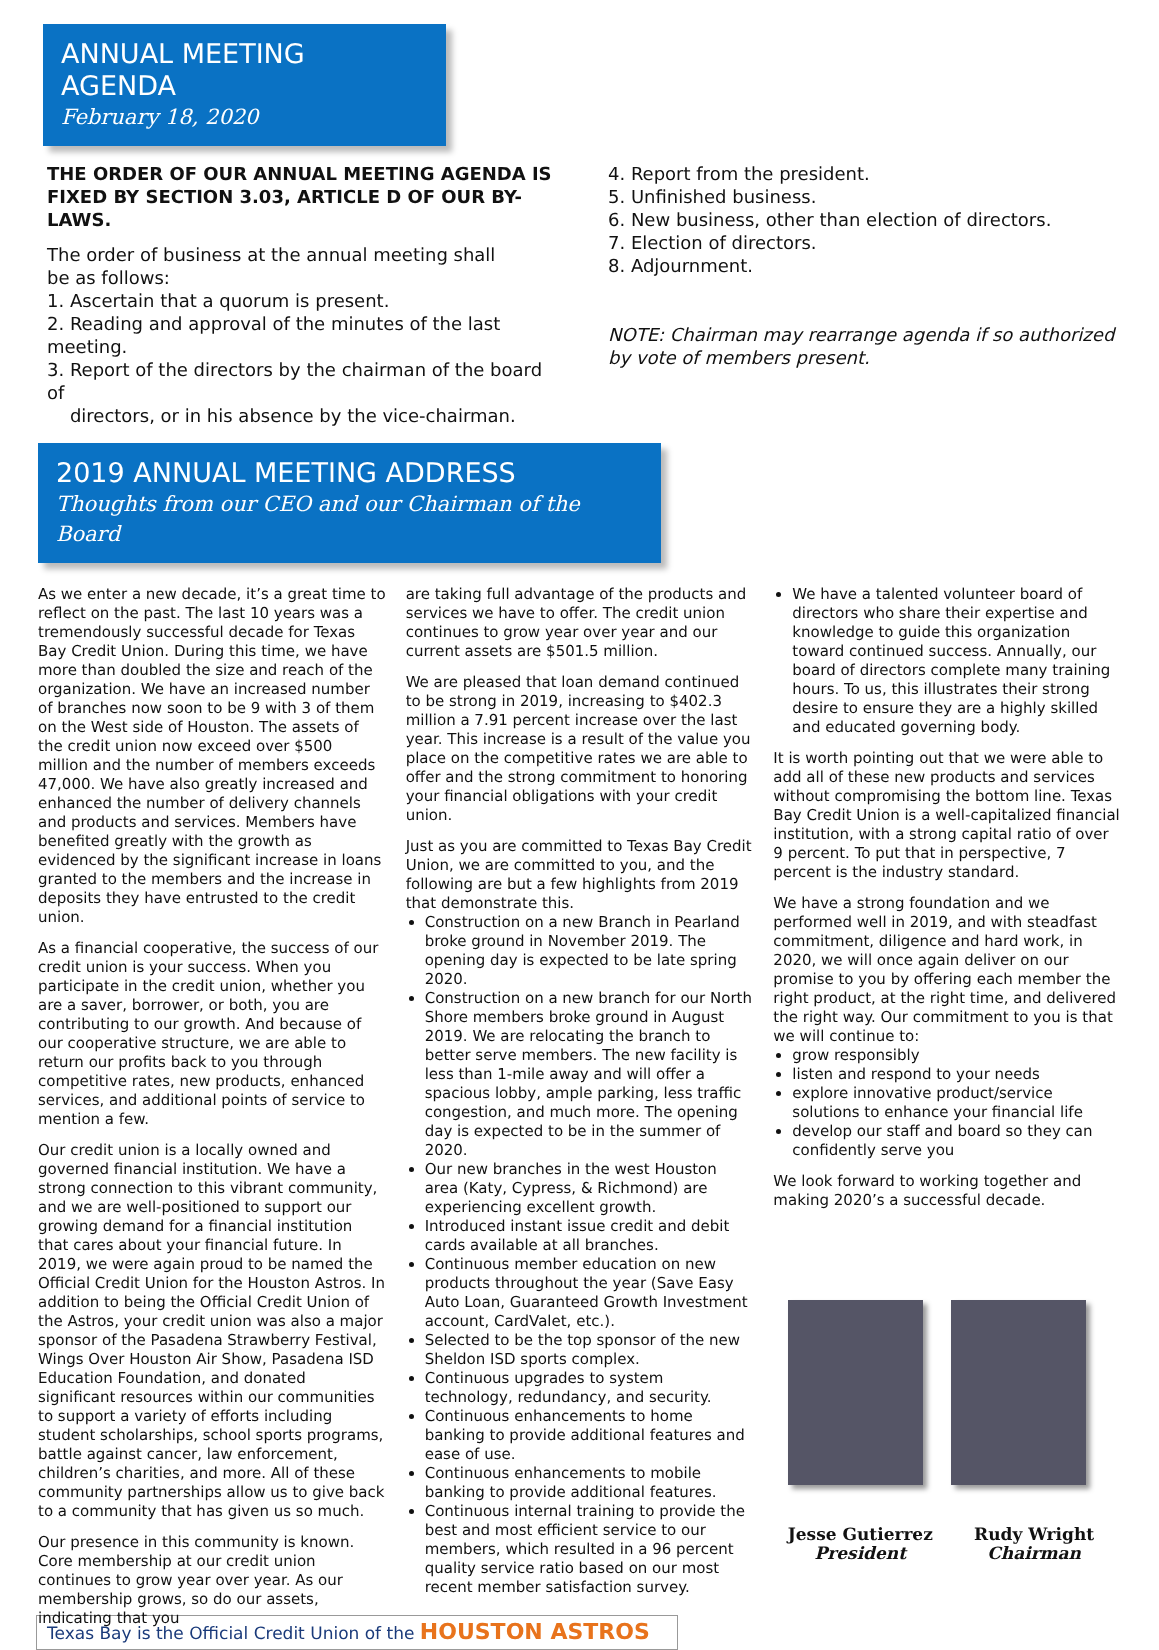ANNUAL MEETING AGENDA
February 18, 2020
THE ORDER OF OUR ANNUAL MEETING AGENDA IS FIXED BY SECTION 3.03, ARTICLE D OF OUR BY-LAWS.
The order of business at the annual meeting shall
be as follows:
1. Ascertain that a quorum is present.
2. Reading and approval of the minutes of the last meeting.
3. Report of the directors by the chairman of the board of
directors, or in his absence by the vice-chairman.
4. Report from the president.
5. Unfinished business.
6. New business, other than election of directors.
7. Election of directors.
8. Adjournment.
NOTE: Chairman may rearrange agenda if so authorized by vote of members present.
2019 ANNUAL MEETING ADDRESS
Thoughts from our CEO and our Chairman of the Board
As we enter a new decade, it’s a great time to reflect on the past. The last 10 years was a tremendously successful decade for Texas Bay Credit Union. During this time, we have more than doubled the size and reach of the organization. We have an increased number of branches now soon to be 9 with 3 of them on the West side of Houston. The assets of the credit union now exceed over $500 million and the number of members exceeds 47,000. We have also greatly increased and enhanced the number of delivery channels and products and services. Members have benefited greatly with the growth as evidenced by the significant increase in loans granted to the members and the increase in deposits they have entrusted to the credit union.
As a financial cooperative, the success of our credit union is your success. When you participate in the credit union, whether you are a saver, borrower, or both, you are contributing to our growth. And because of our cooperative structure, we are able to return our profits back to you through competitive rates, new products, enhanced services, and additional points of service to mention a few.
Our credit union is a locally owned and governed financial institution. We have a strong connection to this vibrant community, and we are well-positioned to support our growing demand for a financial institution that cares about your financial future. In 2019, we were again proud to be named the Official Credit Union for the Houston Astros. In addition to being the Official Credit Union of the Astros, your credit union was also a major sponsor of the Pasadena Strawberry Festival, Wings Over Houston Air Show, Pasadena ISD Education Foundation, and donated significant resources within our communities to support a variety of efforts including student scholarships, school sports programs, battle against cancer, law enforcement, children’s charities, and more. All of these community partnerships allow us to give back to a community that has given us so much.
Our presence in this community is known. Core membership at our credit union continues to grow year over year. As our membership grows, so do our assets, indicating that you
are taking full advantage of the products and services we have to offer. The credit union continues to grow year over year and our current assets are $501.5 million.
We are pleased that loan demand continued to be strong in 2019, increasing to $402.3 million a 7.91 percent increase over the last year. This increase is a result of the value you place on the competitive rates we are able to offer and the strong commitment to honoring your financial obligations with your credit union.
Just as you are committed to Texas Bay Credit Union, we are committed to you, and the following are but a few highlights from 2019 that demonstrate this.
Construction on a new Branch in Pearland broke ground in November 2019. The opening day is expected to be late spring 2020.
Construction on a new branch for our North Shore members broke ground in August 2019. We are relocating the branch to better serve members. The new facility is less than 1-mile away and will offer a spacious lobby, ample parking, less traffic congestion, and much more. The opening day is expected to be in the summer of 2020.
Our new branches in the west Houston area (Katy, Cypress, & Richmond) are experiencing excellent growth.
Introduced instant issue credit and debit cards available at all branches.
Continuous member education on new products throughout the year (Save Easy Auto Loan, Guaranteed Growth Investment account, CardValet, etc.).
Selected to be the top sponsor of the new Sheldon ISD sports complex.
Continuous upgrades to system technology, redundancy, and security.
Continuous enhancements to home banking to provide additional features and ease of use.
Continuous enhancements to mobile banking to provide additional features.
Continuous internal training to provide the best and most efficient service to our members, which resulted in a 96 percent quality service ratio based on our most recent member satisfaction survey.
We have a talented volunteer board of directors who share their expertise and knowledge to guide this organization toward continued success. Annually, our board of directors complete many training hours. To us, this illustrates their strong desire to ensure they are a highly skilled and educated governing body.
It is worth pointing out that we were able to add all of these new products and services without compromising the bottom line. Texas Bay Credit Union is a well-capitalized financial institution, with a strong capital ratio of over 9 percent. To put that in perspective, 7 percent is the industry standard.
We have a strong foundation and we performed well in 2019, and with steadfast commitment, diligence and hard work, in 2020, we will once again deliver on our promise to you by offering each member the right product, at the right time, and delivered the right way. Our commitment to you is that we will continue to:
grow responsibly
listen and respond to your needs
explore innovative product/service solutions to enhance your financial life
develop our staff and board so they can confidently serve you
We look forward to working together and making 2020’s a successful decade.
Jesse Gutierrez
President
Rudy Wright
Chairman
Texas Bay is the Official Credit Union of the HOUSTON ASTROS